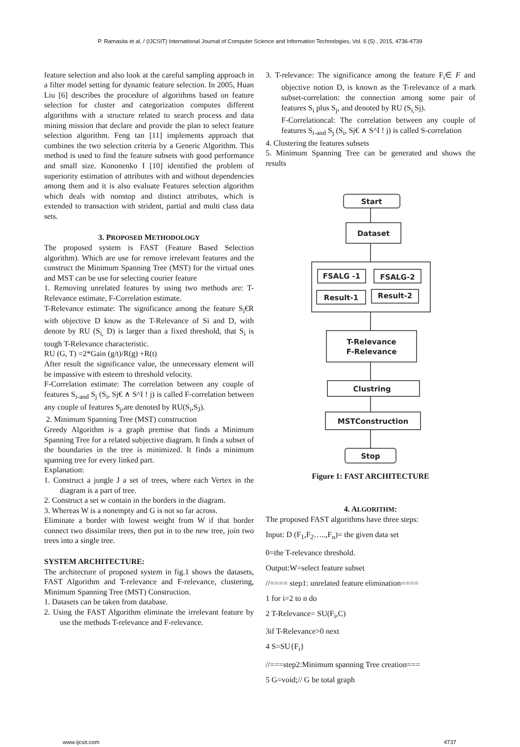P. Ramasita et al, / (IJCSIT) International Journal of Computer Science and Information Technologies, Vol. 6 (5) , 2015, 4736-4739
feature selection and also look at the careful sampling approach in a filter model setting for dynamic feature selection. In 2005, Huan Liu [6] describes the procedure of algorithms based on feature selection for cluster and categorization computes different algorithms with a structure related to search process and data mining mission that declare and provide the plan to select feature selection algorithm. Feng tan [11] implements approach that combines the two selection criteria by a Generic Algorithm. This method is used to find the feature subsets with good performance and small size. Kononenko I [10] identified the problem of superiority estimation of attributes with and without dependencies among them and it is also evaluate Features selection algorithm which deals with nonstop and distinct attributes, which is extended to transaction with strident, partial and multi class data sets.
3. PROPOSED METHODOLOGY
The proposed system is FAST (Feature Based Selection algorithm). Which are use for remove irrelevant features and the construct the Minimum Spanning Tree (MST) for the virtual ones and MST can be use for selecting courier feature
1. Removing unrelated features by using two methods are: T-Relevance estimate, F-Correlation estimate.
T-Relevance estimate: The significance among the feature S<sub>i</sub>€R with objective D know as the T-Relevance of Si and D, with denote by RU (S<sub>i,</sub> D) is larger than a fixed threshold, that S<sub>i</sub> is tough T-Relevance characteristic.
RU (G, T) =2*Gain (g/t)/R(g) +R(t)
After result the significance value, the unnecessary element will be impassive with esteem to threshold velocity.
F-Correlation estimate: The correlation between any couple of features S<sub>i-and</sub> S<sub>j</sub> (S<sub>i</sub>, Sj€ ∧ S^I ! j) is called F-correlation between any couple of features S<sub>j</sub>,are denoted by RU(S<sub>i</sub>,S<sub>J</sub>).
2. Minimum Spanning Tree (MST) construction
Greedy Algorithm is a graph premise that finds a Minimum Spanning Tree for a related subjective diagram. It finds a subset of the boundaries in the tree is minimized. It finds a minimum spanning tree for every linked part.
Explanation:
1. Construct a jungle J a set of trees, where each Vertex in the diagram is a part of tree.
2. Construct a set w contain in the borders in the diagram.
3. Whereas W is a nonempty and G is not so far across.
Eliminate a border with lowest weight from W if that border connect two dissimilar trees, then put in to the new tree, join two trees into a single tree.
SYSTEM ARCHITECTURE:
The architecture of proposed system in fig.1 shows the datasets, FAST Algorithm and T-relevance and F-relevance, clustering, Minimum Spanning Tree (MST) Construction.
1. Datasets can be taken from database.
2. Using the FAST Algorithm eliminate the irrelevant feature by use the methods T-relevance and F-relevance.
3. T-relevance: The significance among the feature F<sub>i</sub>∈ F and objective notion D, is known as the T-relevance of a mark subset-correlation: the connection among some pair of features S<sub>i</sub> plus S<sub>j</sub>, and denoted by RU (S<sub>i,</sub>Sj).
F-Correlationcal: The correlation between any couple of features S<sub>i-and</sub> S<sub>j</sub> (S<sub>i</sub>, Sj€ ∧ S^I ! j) is called S-correlation
4. Clustering the features subsets
5. Minimum Spanning Tree can be generated and shows the results
Start
Dataset
FSALG -1
FSALG-2
Result-1
Result-2
T-Relevance
F-Relevance
Clustring
MSTConstruction
Stop
Figure 1: FAST ARCHITECTURE
4. ALGORITHM:
The proposed FAST algorithms have three steps:
Input: D (F<sub>1</sub>,F<sub>2</sub>…..,F<sub>n</sub>)= the given data set
0=the T-relevance threshold.
Output:W=select feature subset
//==== step1: unrelated feature elimination====
1 for i=2 to n do
2 T-Relevance= SU(F<sub>i</sub>,C)
3if T-Relevance>0 next
4 S=SU{F<sub>i</sub>}
//===step2:Minimum spanning Tree creation===
5 G=void;// G be total graph
www.ijcsit.com 4737